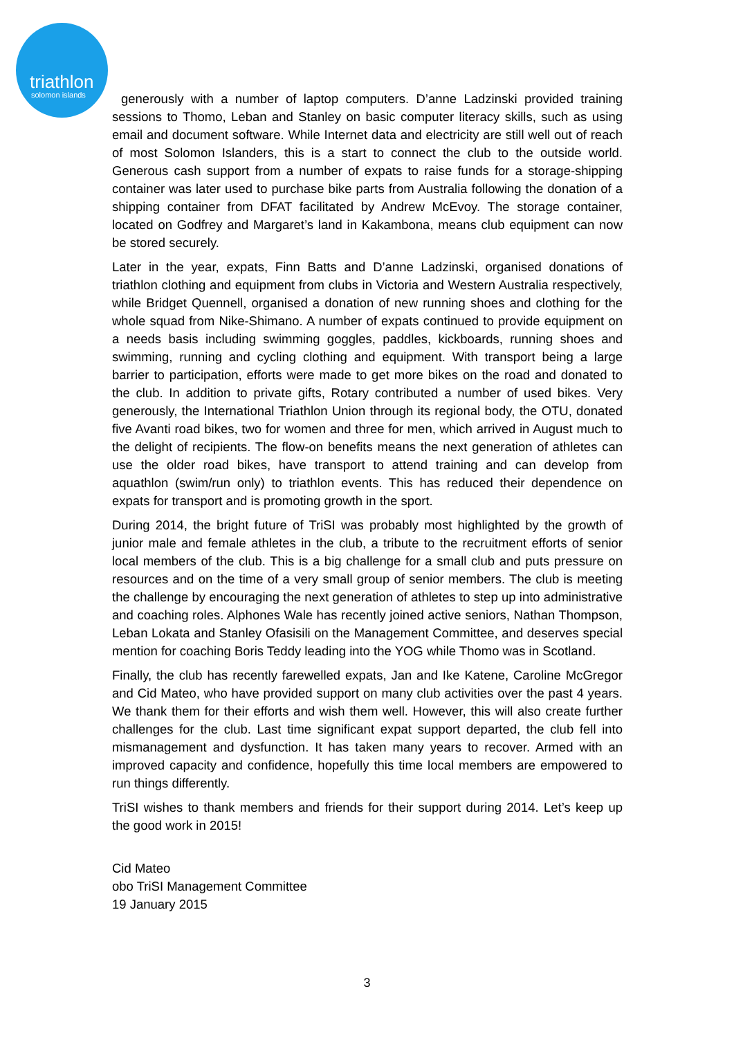triathlon
solomon islands
generously with a number of laptop computers. D’anne Ladzinski provided training sessions to Thomo, Leban and Stanley on basic computer literacy skills, such as using email and document software. While Internet data and electricity are still well out of reach of most Solomon Islanders, this is a start to connect the club to the outside world. Generous cash support from a number of expats to raise funds for a storage-shipping container was later used to purchase bike parts from Australia following the donation of a shipping container from DFAT facilitated by Andrew McEvoy. The storage container, located on Godfrey and Margaret’s land in Kakambona, means club equipment can now be stored securely.
Later in the year, expats, Finn Batts and D’anne Ladzinski, organised donations of triathlon clothing and equipment from clubs in Victoria and Western Australia respectively, while Bridget Quennell, organised a donation of new running shoes and clothing for the whole squad from Nike-Shimano. A number of expats continued to provide equipment on a needs basis including swimming goggles, paddles, kickboards, running shoes and swimming, running and cycling clothing and equipment. With transport being a large barrier to participation, efforts were made to get more bikes on the road and donated to the club. In addition to private gifts, Rotary contributed a number of used bikes. Very generously, the International Triathlon Union through its regional body, the OTU, donated five Avanti road bikes, two for women and three for men, which arrived in August much to the delight of recipients. The flow-on benefits means the next generation of athletes can use the older road bikes, have transport to attend training and can develop from aquathlon (swim/run only) to triathlon events. This has reduced their dependence on expats for transport and is promoting growth in the sport.
During 2014, the bright future of TriSI was probably most highlighted by the growth of junior male and female athletes in the club, a tribute to the recruitment efforts of senior local members of the club. This is a big challenge for a small club and puts pressure on resources and on the time of a very small group of senior members. The club is meeting the challenge by encouraging the next generation of athletes to step up into administrative and coaching roles. Alphones Wale has recently joined active seniors, Nathan Thompson, Leban Lokata and Stanley Ofasisili on the Management Committee, and deserves special mention for coaching Boris Teddy leading into the YOG while Thomo was in Scotland.
Finally, the club has recently farewelled expats, Jan and Ike Katene, Caroline McGregor and Cid Mateo, who have provided support on many club activities over the past 4 years. We thank them for their efforts and wish them well. However, this will also create further challenges for the club. Last time significant expat support departed, the club fell into mismanagement and dysfunction. It has taken many years to recover. Armed with an improved capacity and confidence, hopefully this time local members are empowered to run things differently.
TriSI wishes to thank members and friends for their support during 2014. Let’s keep up the good work in 2015!
Cid Mateo
obo TriSI Management Committee
19 January 2015
3